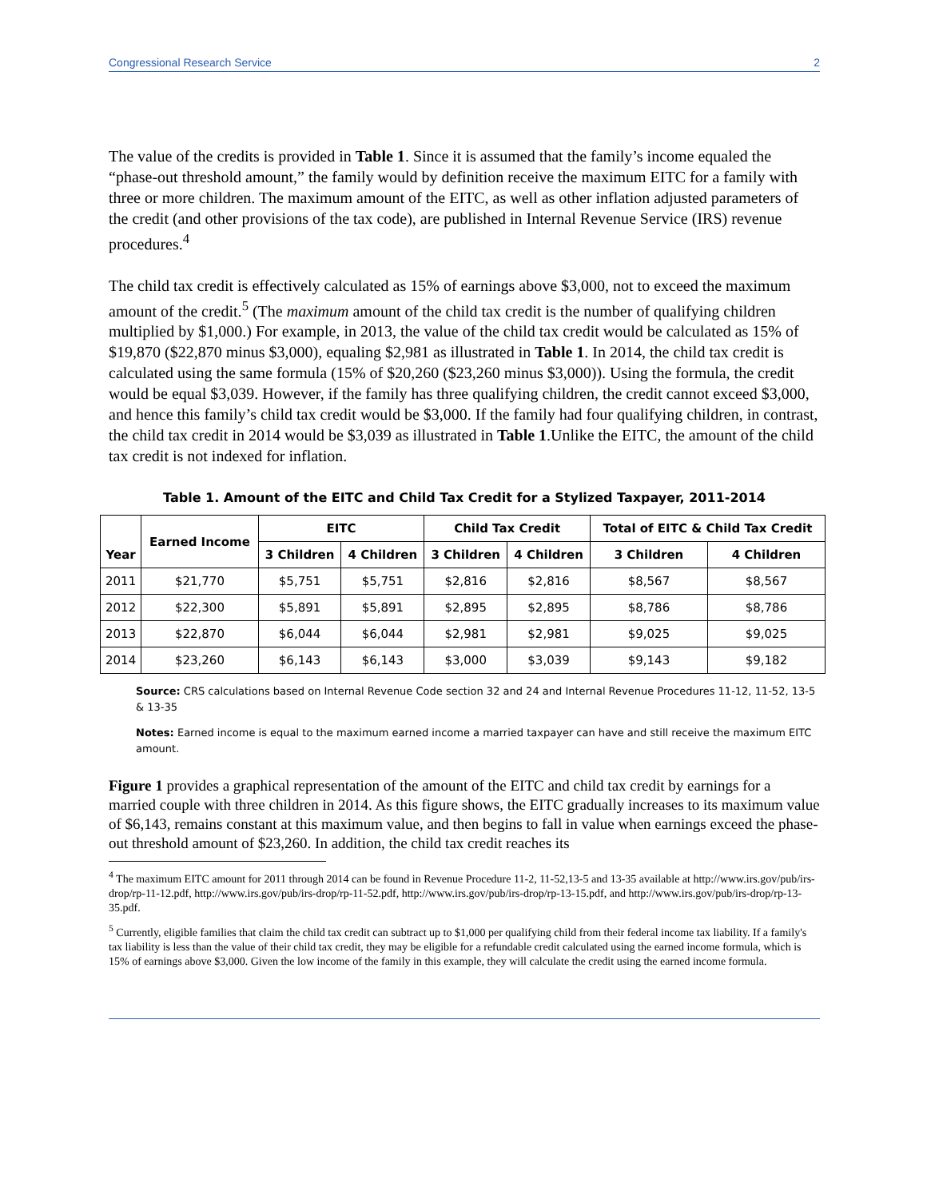Congressional Research Service 2
The value of the credits is provided in Table 1. Since it is assumed that the family’s income equaled the “phase-out threshold amount,” the family would by definition receive the maximum EITC for a family with three or more children. The maximum amount of the EITC, as well as other inflation adjusted parameters of the credit (and other provisions of the tax code), are published in Internal Revenue Service (IRS) revenue procedures.<sup>4</sup>
The child tax credit is effectively calculated as 15% of earnings above $3,000, not to exceed the maximum amount of the credit.<sup>5</sup> (The maximum amount of the child tax credit is the number of qualifying children multiplied by $1,000.) For example, in 2013, the value of the child tax credit would be calculated as 15% of $19,870 ($22,870 minus $3,000), equaling $2,981 as illustrated in Table 1. In 2014, the child tax credit is calculated using the same formula (15% of $20,260 ($23,260 minus $3,000)). Using the formula, the credit would be equal $3,039. However, if the family has three qualifying children, the credit cannot exceed $3,000, and hence this family’s child tax credit would be $3,000. If the family had four qualifying children, in contrast, the child tax credit in 2014 would be $3,039 as illustrated in Table 1.Unlike the EITC, the amount of the child tax credit is not indexed for inflation.
Table 1. Amount of the EITC and Child Tax Credit for a Stylized Taxpayer, 2011-2014
| Year | Earned Income | EITC | | Child Tax Credit | | Total of EITC & Child Tax Credit | |
| --- | --- | --- | --- | --- | --- | --- | --- |
| | | 3 Children | 4 Children | 3 Children | 4 Children | 3 Children | 4 Children |
| 2011 | $21,770 | $5,751 | $5,751 | $2,816 | $2,816 | $8,567 | $8,567 |
| 2012 | $22,300 | $5,891 | $5,891 | $2,895 | $2,895 | $8,786 | $8,786 |
| 2013 | $22,870 | $6,044 | $6,044 | $2,981 | $2,981 | $9,025 | $9,025 |
| 2014 | $23,260 | $6,143 | $6,143 | $3,000 | $3,039 | $9,143 | $9,182 |
Source: CRS calculations based on Internal Revenue Code section 32 and 24 and Internal Revenue Procedures 11-12, 11-52, 13-5 & 13-35
Notes: Earned income is equal to the maximum earned income a married taxpayer can have and still receive the maximum EITC amount.
Figure 1 provides a graphical representation of the amount of the EITC and child tax credit by earnings for a married couple with three children in 2014. As this figure shows, the EITC gradually increases to its maximum value of $6,143, remains constant at this maximum value, and then begins to fall in value when earnings exceed the phase-out threshold amount of $23,260. In addition, the child tax credit reaches its
<sup>4</sup> The maximum EITC amount for 2011 through 2014 can be found in Revenue Procedure 11-2, 11-52,13-5 and 13-35 available at http://www.irs.gov/pub/irs-drop/rp-11-12.pdf, http://www.irs.gov/pub/irs-drop/rp-11-52.pdf, http://www.irs.gov/pub/irs-drop/rp-13-15.pdf, and http://www.irs.gov/pub/irs-drop/rp-13-35.pdf.
<sup>5</sup> Currently, eligible families that claim the child tax credit can subtract up to $1,000 per qualifying child from their federal income tax liability. If a family's tax liability is less than the value of their child tax credit, they may be eligible for a refundable credit calculated using the earned income formula, which is 15% of earnings above $3,000. Given the low income of the family in this example, they will calculate the credit using the earned income formula.